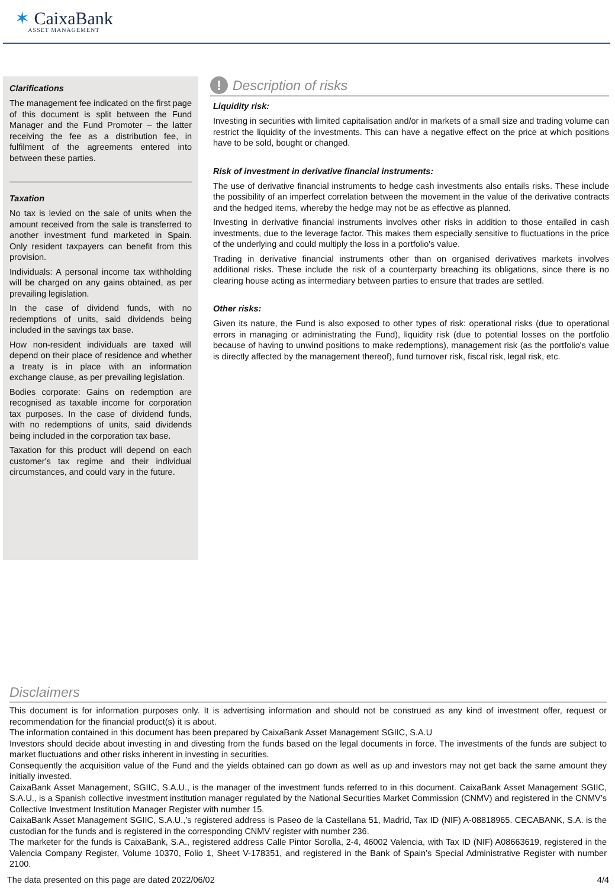✶ CaixaBank
ASSET MANAGEMENT
Clarifications
The management fee indicated on the first page of this document is split between the Fund Manager and the Fund Promoter – the latter receiving the fee as a distribution fee, in fulfilment of the agreements entered into between these parties.
Taxation
No tax is levied on the sale of units when the amount received from the sale is transferred to another investment fund marketed in Spain. Only resident taxpayers can benefit from this provision.
Individuals: A personal income tax withholding will be charged on any gains obtained, as per prevailing legislation.
In the case of dividend funds, with no redemptions of units, said dividends being included in the savings tax base.
How non-resident individuals are taxed will depend on their place of residence and whether a treaty is in place with an information exchange clause, as per prevailing legislation.
Bodies corporate: Gains on redemption are recognised as taxable income for corporation tax purposes. In the case of dividend funds, with no redemptions of units, said dividends being included in the corporation tax base.
Taxation for this product will depend on each customer's tax regime and their individual circumstances, and could vary in the future.
! Description of risks
Liquidity risk:
Investing in securities with limited capitalisation and/or in markets of a small size and trading volume can restrict the liquidity of the investments. This can have a negative effect on the price at which positions have to be sold, bought or changed.
Risk of investment in derivative financial instruments:
The use of derivative financial instruments to hedge cash investments also entails risks. These include the possibility of an imperfect correlation between the movement in the value of the derivative contracts and the hedged items, whereby the hedge may not be as effective as planned.
Investing in derivative financial instruments involves other risks in addition to those entailed in cash investments, due to the leverage factor. This makes them especially sensitive to fluctuations in the price of the underlying and could multiply the loss in a portfolio's value.
Trading in derivative financial instruments other than on organised derivatives markets involves additional risks. These include the risk of a counterparty breaching its obligations, since there is no clearing house acting as intermediary between parties to ensure that trades are settled.
Other risks:
Given its nature, the Fund is also exposed to other types of risk: operational risks (due to operational errors in managing or administrating the Fund), liquidity risk (due to potential losses on the portfolio because of having to unwind positions to make redemptions), management risk (as the portfolio's value is directly affected by the management thereof), fund turnover risk, fiscal risk, legal risk, etc.
Disclaimers
This document is for information purposes only. It is advertising information and should not be construed as any kind of investment offer, request or recommendation for the financial product(s) it is about.
The information contained in this document has been prepared by CaixaBank Asset Management SGIIC, S.A.U
Investors should decide about investing in and divesting from the funds based on the legal documents in force. The investments of the funds are subject to market fluctuations and other risks inherent in investing in securities.
Consequently the acquisition value of the Fund and the yields obtained can go down as well as up and investors may not get back the same amount they initially invested.
CaixaBank Asset Management, SGIIC, S.A.U., is the manager of the investment funds referred to in this document. CaixaBank Asset Management SGIIC, S.A.U., is a Spanish collective investment institution manager regulated by the National Securities Market Commission (CNMV) and registered in the CNMV’s Collective Investment Institution Manager Register with number 15.
CaixaBank Asset Management SGIIC, S.A.U.,’s registered address is Paseo de la Castellana 51, Madrid, Tax ID (NIF) A-08818965. CECABANK, S.A. is the custodian for the funds and is registered in the corresponding CNMV register with number 236.
The marketer for the funds is CaixaBank, S.A., registered address Calle Pintor Sorolla, 2-4, 46002 Valencia, with Tax ID (NIF) A08663619, registered in the Valencia Company Register, Volume 10370, Folio 1, Sheet V-178351, and registered in the Bank of Spain’s Special Administrative Register with number 2100.
The data presented on this page are dated 2022/06/02 4/4